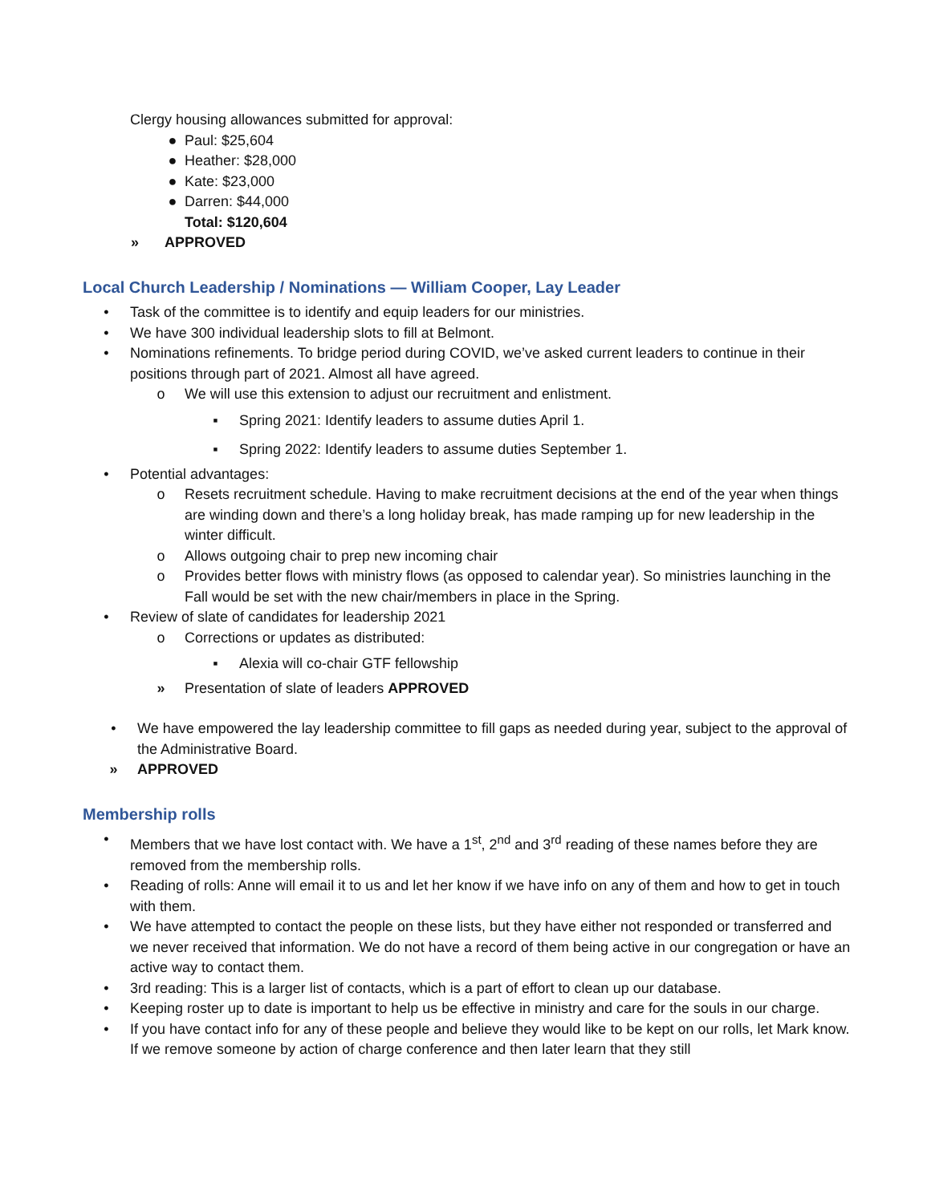Clergy housing allowances submitted for approval:
● Paul: $25,604
● Heather: $28,000
● Kate: $23,000
● Darren: $44,000
Total: $120,604
» APPROVED
Local Church Leadership / Nominations — William Cooper, Lay Leader
• Task of the committee is to identify and equip leaders for our ministries.
• We have 300 individual leadership slots to fill at Belmont.
• Nominations refinements. To bridge period during COVID, we’ve asked current leaders to continue in their positions through part of 2021. Almost all have agreed.
o We will use this extension to adjust our recruitment and enlistment.
▪ Spring 2021: Identify leaders to assume duties April 1.
▪ Spring 2022: Identify leaders to assume duties September 1.
• Potential advantages:
o Resets recruitment schedule. Having to make recruitment decisions at the end of the year when things are winding down and there’s a long holiday break, has made ramping up for new leadership in the winter difficult.
o Allows outgoing chair to prep new incoming chair
o Provides better flows with ministry flows (as opposed to calendar year). So ministries launching in the Fall would be set with the new chair/members in place in the Spring.
• Review of slate of candidates for leadership 2021
o Corrections or updates as distributed:
▪ Alexia will co-chair GTF fellowship
» Presentation of slate of leaders APPROVED
• We have empowered the lay leadership committee to fill gaps as needed during year, subject to the approval of the Administrative Board.
» APPROVED
Membership rolls
• Members that we have lost contact with. We have a 1<sup>st</sup>, 2<sup>nd</sup> and 3<sup>rd</sup> reading of these names before they are removed from the membership rolls.
• Reading of rolls: Anne will email it to us and let her know if we have info on any of them and how to get in touch with them.
• We have attempted to contact the people on these lists, but they have either not responded or transferred and we never received that information. We do not have a record of them being active in our congregation or have an active way to contact them.
• 3rd reading: This is a larger list of contacts, which is a part of effort to clean up our database.
• Keeping roster up to date is important to help us be effective in ministry and care for the souls in our charge.
• If you have contact info for any of these people and believe they would like to be kept on our rolls, let Mark know. If we remove someone by action of charge conference and then later learn that they still